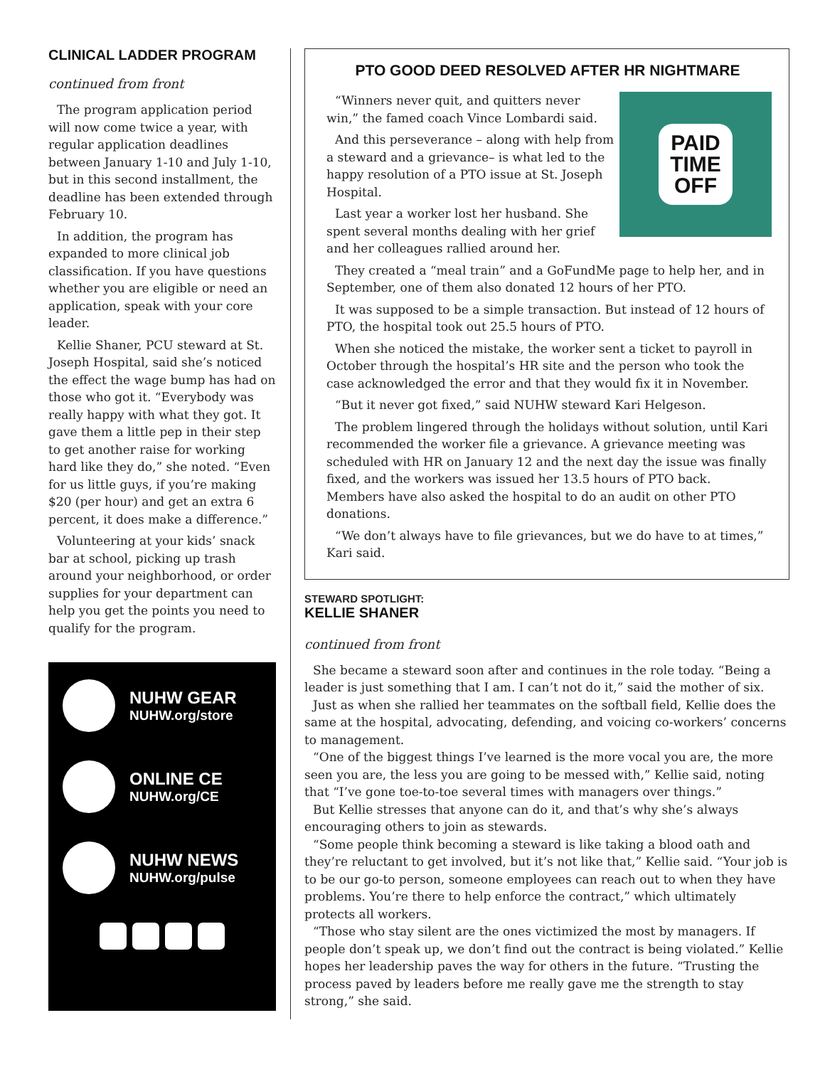CLINICAL LADDER PROGRAM
continued from front
The program application period will now come twice a year, with regular application deadlines between January 1-10 and July 1-10, but in this second installment, the deadline has been extended through February 10.
In addition, the program has expanded to more clinical job classification. If you have questions whether you are eligible or need an application, speak with your core leader.
Kellie Shaner, PCU steward at St. Joseph Hospital, said she’s noticed the effect the wage bump has had on those who got it. “Everybody was really happy with what they got. It gave them a little pep in their step to get another raise for working hard like they do,” she noted. “Even for us little guys, if you’re making $20 (per hour) and get an extra 6 percent, it does make a difference.”
Volunteering at your kids’ snack bar at school, picking up trash around your neighborhood, or order supplies for your department can help you get the points you need to qualify for the program.
NUHW GEAR
NUHW.org/store
ONLINE CE
NUHW.org/CE
NUHW NEWS
NUHW.org/pulse
PTO GOOD DEED RESOLVED AFTER HR NIGHTMARE
PAID
TIME
OFF
“Winners never quit, and quitters never win,” the famed coach Vince Lombardi said.
And this perseverance – along with help from a steward and a grievance– is what led to the happy resolution of a PTO issue at St. Joseph Hospital.
Last year a worker lost her husband. She spent several months dealing with her grief and her colleagues rallied around her.
They created a “meal train” and a GoFundMe page to help her, and in September, one of them also donated 12 hours of her PTO.
It was supposed to be a simple transaction. But instead of 12 hours of PTO, the hospital took out 25.5 hours of PTO.
When she noticed the mistake, the worker sent a ticket to payroll in October through the hospital’s HR site and the person who took the case acknowledged the error and that they would fix it in November.
“But it never got fixed,” said NUHW steward Kari Helgeson.
The problem lingered through the holidays without solution, until Kari recommended the worker file a grievance. A grievance meeting was scheduled with HR on January 12 and the next day the issue was finally fixed, and the workers was issued her 13.5 hours of PTO back. Members have also asked the hospital to do an audit on other PTO donations.
“We don’t always have to file grievances, but we do have to at times,” Kari said.
STEWARD SPOTLIGHT:
KELLIE SHANER
continued from front
She became a steward soon after and continues in the role today. “Being a leader is just something that I am. I can’t not do it,” said the mother of six.
Just as when she rallied her teammates on the softball field, Kellie does the same at the hospital, advocating, defending, and voicing co-workers’ concerns to management.
“One of the biggest things I’ve learned is the more vocal you are, the more seen you are, the less you are going to be messed with,” Kellie said, noting that “I’ve gone toe-to-toe several times with managers over things.”
But Kellie stresses that anyone can do it, and that’s why she’s always encouraging others to join as stewards.
“Some people think becoming a steward is like taking a blood oath and they’re reluctant to get involved, but it’s not like that,” Kellie said. “Your job is to be our go-to person, someone employees can reach out to when they have problems. You’re there to help enforce the contract,” which ultimately protects all workers.
“Those who stay silent are the ones victimized the most by managers. If people don’t speak up, we don’t find out the contract is being violated.” Kellie hopes her leadership paves the way for others in the future. “Trusting the process paved by leaders before me really gave me the strength to stay strong,” she said.